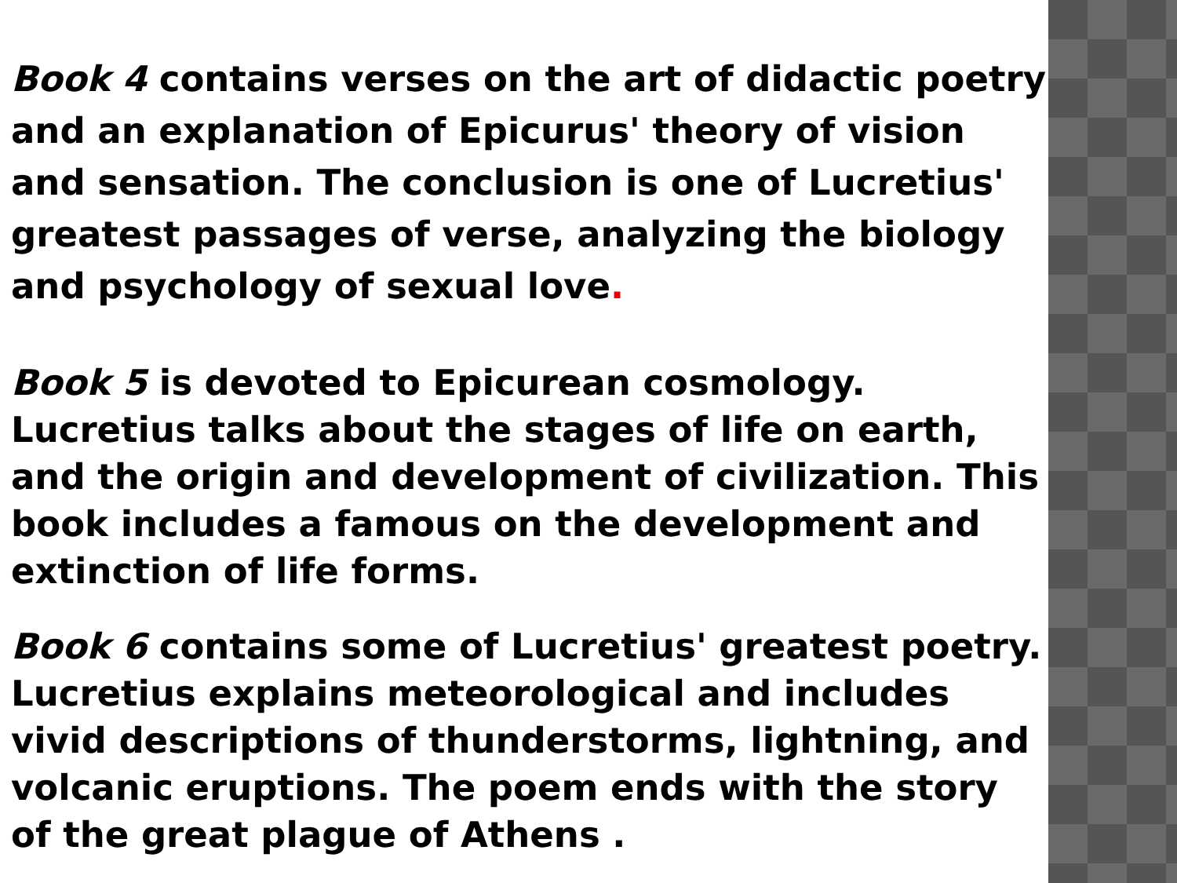Book 4 contains verses on the art of didactic poetry and an explanation of Epicurus' theory of vision and sensation. The conclusion is one of Lucretius' greatest passages of verse, analyzing the biology and psychology of sexual love.
Book 5 is devoted to Epicurean cosmology. Lucretius talks about the stages of life on earth, and the origin and development of civilization. This book includes a famous on the development and extinction of life forms.
Book 6 contains some of Lucretius' greatest poetry. Lucretius explains meteorological and includes vivid descriptions of thunderstorms, lightning, and volcanic eruptions. The poem ends with the story of the great plague of Athens .